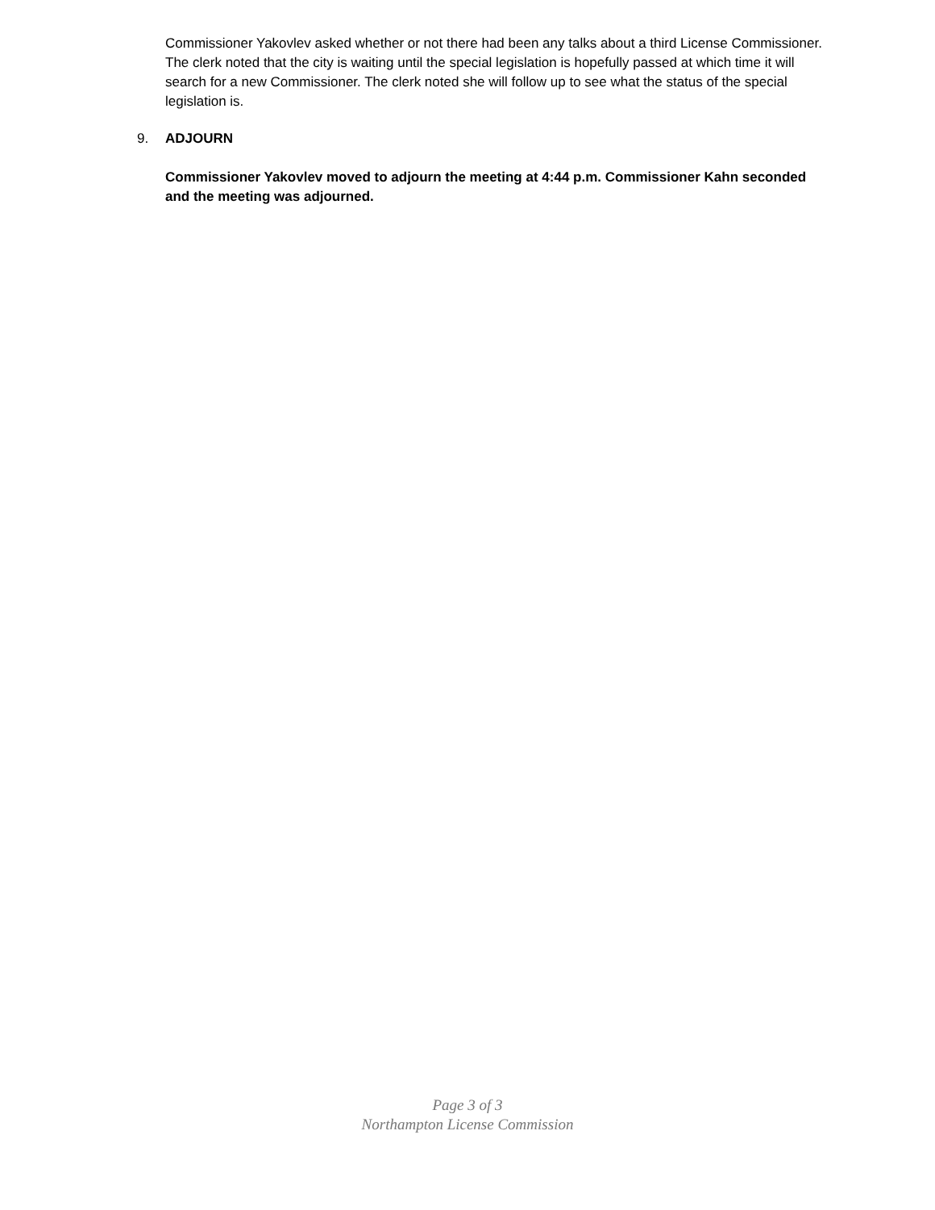Commissioner Yakovlev asked whether or not there had been any talks about a third License Commissioner. The clerk noted that the city is waiting until the special legislation is hopefully passed at which time it will search for a new Commissioner. The clerk noted she will follow up to see what the status of the special legislation is.
9. ADJOURN
Commissioner Yakovlev moved to adjourn the meeting at 4:44 p.m. Commissioner Kahn seconded and the meeting was adjourned.
Page 3 of 3
Northampton License Commission